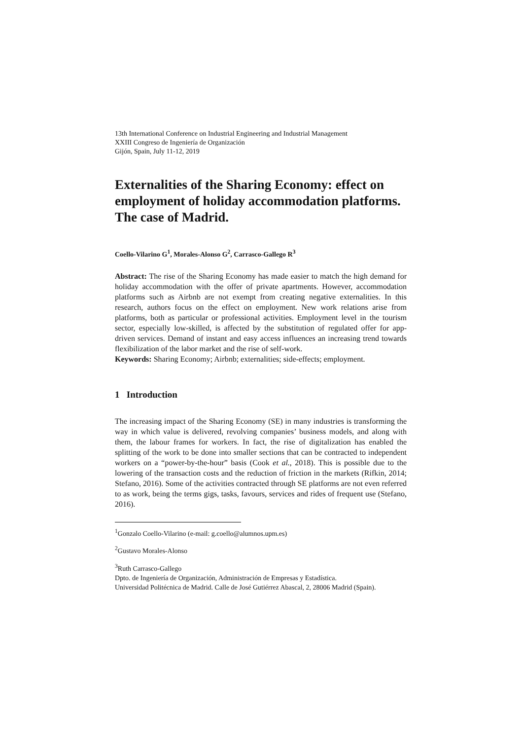13th International Conference on Industrial Engineering and Industrial Management
XXIII Congreso de Ingeniería de Organización
Gijón, Spain, July 11-12, 2019
Externalities of the Sharing Economy: effect on employment of holiday accommodation platforms. The case of Madrid.
Coello-Vilarino G<sup>1</sup>, Morales-Alonso G<sup>2</sup>, Carrasco-Gallego R<sup>3</sup>
Abstract: The rise of the Sharing Economy has made easier to match the high demand for holiday accommodation with the offer of private apartments. However, accommodation platforms such as Airbnb are not exempt from creating negative externalities. In this research, authors focus on the effect on employment. New work relations arise from platforms, both as particular or professional activities. Employment level in the tourism sector, especially low-skilled, is affected by the substitution of regulated offer for app-driven services. Demand of instant and easy access influences an increasing trend towards flexibilization of the labor market and the rise of self-work.
Keywords: Sharing Economy; Airbnb; externalities; side-effects; employment.
1 Introduction
The increasing impact of the Sharing Economy (SE) in many industries is transforming the way in which value is delivered, revolving companies’ business models, and along with them, the labour frames for workers. In fact, the rise of digitalization has enabled the splitting of the work to be done into smaller sections that can be contracted to independent workers on a “power-by-the-hour” basis (Cook et al., 2018). This is possible due to the lowering of the transaction costs and the reduction of friction in the markets (Rifkin, 2014; Stefano, 2016). Some of the activities contracted through SE platforms are not even referred to as work, being the terms gigs, tasks, favours, services and rides of frequent use (Stefano, 2016).
<sup>1</sup> Gonzalo Coello-Vilarino (e-mail: g.coello@alumnos.upm.es)
<sup>2</sup> Gustavo Morales-Alonso
<sup>3</sup> Ruth Carrasco-Gallego
Dpto. de Ingeniería de Organización, Administración de Empresas y Estadística.
Universidad Politécnica de Madrid. Calle de José Gutiérrez Abascal, 2, 28006 Madrid (Spain).